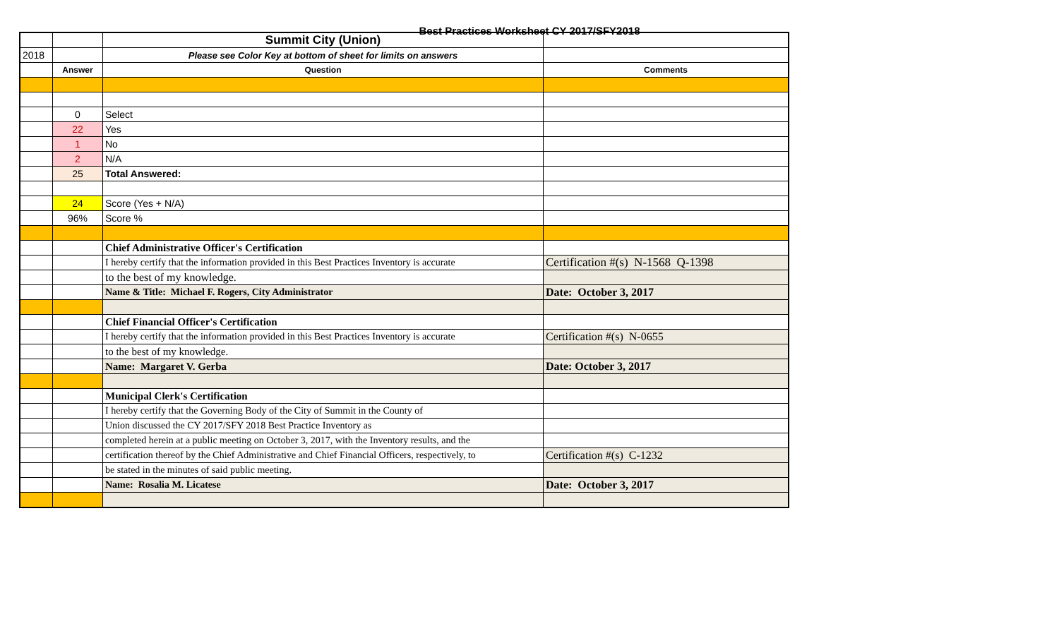Best Practices Worksheet CY 2017/SFY2018
| | | Summit City (Union) | |
| 2018 | | Please see Color Key at bottom of sheet for limits on answers | |
| | Answer | Question | Comments |
| | 0 | Select | |
| | 22 | Yes | |
| | 1 | No | |
| | 2 | N/A | |
| | 25 | Total Answered: | |
| | 24 | Score (Yes + N/A) | |
| | 96% | Score % | |
| | | Chief Administrative Officer's Certification | |
| | | I hereby certify that the information provided in this Best Practices Inventory is accurate | Certification #(s) N-1568 Q-1398 |
| | | to the best of my knowledge. | |
| | | Name & Title: Michael F. Rogers, City Administrator | Date: October 3, 2017 |
| | | Chief Financial Officer's Certification | |
| | | I hereby certify that the information provided in this Best Practices Inventory is accurate | Certification #(s) N-0655 |
| | | to the best of my knowledge. | |
| | | Name: Margaret V. Gerba | Date: October 3, 2017 |
| | | Municipal Clerk's Certification | |
| | | I hereby certify that the Governing Body of the City of Summit in the County of | |
| | | Union discussed the CY 2017/SFY 2018 Best Practice Inventory as | |
| | | completed herein at a public meeting on October 3, 2017, with the Inventory results, and the | |
| | | certification thereof by the Chief Administrative and Chief Financial Officers, respectively, to | Certification #(s) C-1232 |
| | | be stated in the minutes of said public meeting. | |
| | | Name: Rosalia M. Licatese | Date: October 3, 2017 |